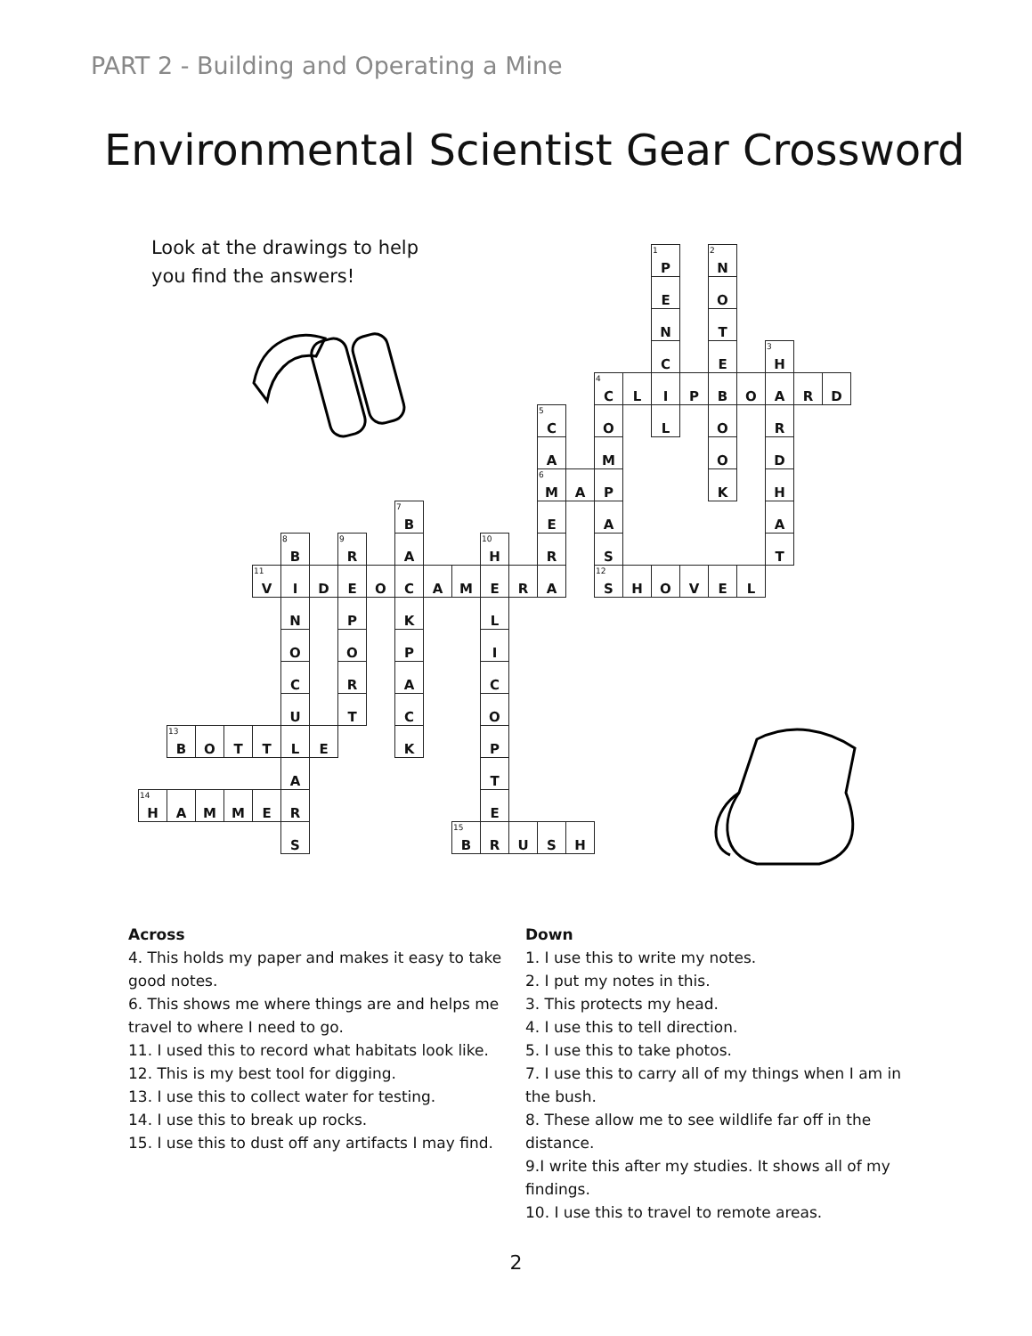PART 2 - Building and Operating a Mine
Environmental Scientist Gear Crossword
Look at the drawings to help
you find the answers!
| | | | | | | | | | | | | | | | | | | <sup>1</sup> P | | <sup>2</sup> N | | | | |
| | | | | | | | | | | | | | | | | | | E | | O | | | | |
| | | | | | | | | | | | | | | | | | | N | | T | | | | |
| | | | | | | | | | | | | | | | | | | C | | E | | <sup>3</sup>H | | |
| | | | | | | | | | | | | | | | | <sup>4</sup> C | L | I | P | B | O | A | R | D |
| | | | | | | | | | | | | | | <sup>5</sup> C | | O | | L | | O | | R | | |
| | | | | | | | | | | | | | | A | | M | | | | O | | D | | |
| | | | | | | | | | | | | | | <sup>6</sup> M | A | P | | | | K | | H | | |
| | | | | | | | | | <sup>7</sup>B | | | | | E | | A | | | | | | A | | |
| | | | | | <sup>8</sup>B | | <sup>9</sup> R | | A | | | <sup>10</sup>H | | R | | S | | | | | | T | | |
| | | | | <sup>11</sup> V | I | D | E | O | C | A | M | E | R | A | | <sup>12</sup> S | H | O | V | E | L | | | |
| | | | | | N | | P | | K | | | L | | | | | | | | | | | | |
| | | | | | O | | O | | P | | | I | | | | | | | | | | | | |
| | | | | | C | | R | | A | | | C | | | | | | | | | | | | |
| | | | | | U | | T | | C | | | O | | | | | | | | | | | | |
| | <sup>13</sup>B | O | T | T | L | E | | | K | | | P | | | | | | | | | | | | |
| | | | | | A | | | | | | | T | | | | | | | | | | | | |
| <sup>14</sup>H | A | M | M | E | R | | | | | | | E | | | | | | | | | | | | |
| | | | | | S | | | | | | <sup>15</sup>B | R | U | S | H | | | | | | | | | |
Across
4. This holds my paper and makes it easy to take good notes.
6. This shows me where things are and helps me travel to where I need to go.
11. I used this to record what habitats look like.
12. This is my best tool for digging.
13. I use this to collect water for testing.
14. I use this to break up rocks.
15. I use this to dust off any artifacts I may find.
Down
1. I use this to write my notes.
2. I put my notes in this.
3. This protects my head.
4. I use this to tell direction.
5. I use this to take photos.
7. I use this to carry all of my things when I am in the bush.
8. These allow me to see wildlife far off in the distance.
9.I write this after my studies. It shows all of my findings.
10. I use this to travel to remote areas.
2